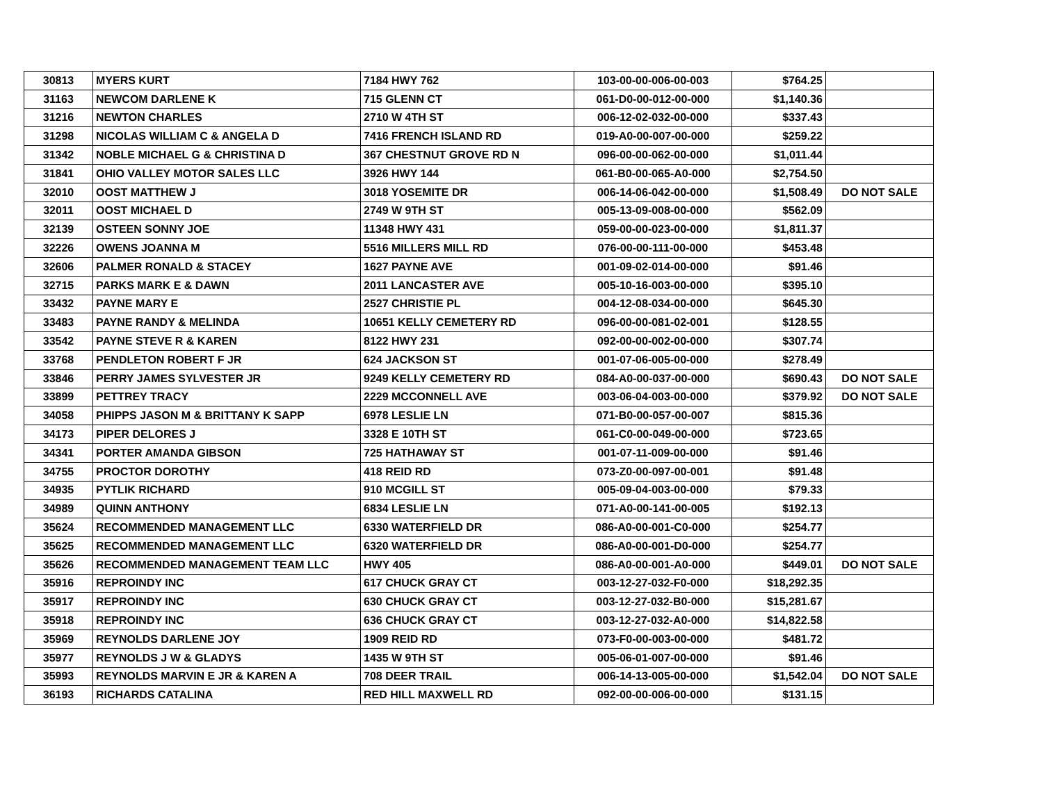| 30813 | MYERS KURT | 7184 HWY 762 | 103-00-00-006-00-003 | $764.25 | |
| 31163 | NEWCOM DARLENE K | 715 GLENN CT | 061-D0-00-012-00-000 | $1,140.36 | |
| 31216 | NEWTON CHARLES | 2710 W 4TH ST | 006-12-02-032-00-000 | $337.43 | |
| 31298 | NICOLAS WILLIAM C & ANGELA D | 7416 FRENCH ISLAND RD | 019-A0-00-007-00-000 | $259.22 | |
| 31342 | NOBLE MICHAEL G & CHRISTINA D | 367 CHESTNUT GROVE RD N | 096-00-00-062-00-000 | $1,011.44 | |
| 31841 | OHIO VALLEY MOTOR SALES LLC | 3926 HWY 144 | 061-B0-00-065-A0-000 | $2,754.50 | |
| 32010 | OOST MATTHEW J | 3018 YOSEMITE DR | 006-14-06-042-00-000 | $1,508.49 | DO NOT SALE |
| 32011 | OOST MICHAEL D | 2749 W 9TH ST | 005-13-09-008-00-000 | $562.09 | |
| 32139 | OSTEEN SONNY JOE | 11348 HWY 431 | 059-00-00-023-00-000 | $1,811.37 | |
| 32226 | OWENS JOANNA M | 5516 MILLERS MILL RD | 076-00-00-111-00-000 | $453.48 | |
| 32606 | PALMER RONALD & STACEY | 1627 PAYNE AVE | 001-09-02-014-00-000 | $91.46 | |
| 32715 | PARKS MARK E & DAWN | 2011 LANCASTER AVE | 005-10-16-003-00-000 | $395.10 | |
| 33432 | PAYNE MARY E | 2527 CHRISTIE PL | 004-12-08-034-00-000 | $645.30 | |
| 33483 | PAYNE RANDY & MELINDA | 10651 KELLY CEMETERY RD | 096-00-00-081-02-001 | $128.55 | |
| 33542 | PAYNE STEVE R & KAREN | 8122 HWY 231 | 092-00-00-002-00-000 | $307.74 | |
| 33768 | PENDLETON ROBERT F JR | 624 JACKSON ST | 001-07-06-005-00-000 | $278.49 | |
| 33846 | PERRY JAMES SYLVESTER JR | 9249 KELLY CEMETERY RD | 084-A0-00-037-00-000 | $690.43 | DO NOT SALE |
| 33899 | PETTREY TRACY | 2229 MCCONNELL AVE | 003-06-04-003-00-000 | $379.92 | DO NOT SALE |
| 34058 | PHIPPS JASON M & BRITTANY K SAPP | 6978 LESLIE LN | 071-B0-00-057-00-007 | $815.36 | |
| 34173 | PIPER DELORES J | 3328 E 10TH ST | 061-C0-00-049-00-000 | $723.65 | |
| 34341 | PORTER AMANDA GIBSON | 725 HATHAWAY ST | 001-07-11-009-00-000 | $91.46 | |
| 34755 | PROCTOR DOROTHY | 418 REID RD | 073-Z0-00-097-00-001 | $91.48 | |
| 34935 | PYTLIK RICHARD | 910 MCGILL ST | 005-09-04-003-00-000 | $79.33 | |
| 34989 | QUINN ANTHONY | 6834 LESLIE LN | 071-A0-00-141-00-005 | $192.13 | |
| 35624 | RECOMMENDED MANAGEMENT LLC | 6330 WATERFIELD DR | 086-A0-00-001-C0-000 | $254.77 | |
| 35625 | RECOMMENDED MANAGEMENT LLC | 6320 WATERFIELD DR | 086-A0-00-001-D0-000 | $254.77 | |
| 35626 | RECOMMENDED MANAGEMENT TEAM LLC | HWY 405 | 086-A0-00-001-A0-000 | $449.01 | DO NOT SALE |
| 35916 | REPROINDY INC | 617 CHUCK GRAY CT | 003-12-27-032-F0-000 | $18,292.35 | |
| 35917 | REPROINDY INC | 630 CHUCK GRAY CT | 003-12-27-032-B0-000 | $15,281.67 | |
| 35918 | REPROINDY INC | 636 CHUCK GRAY CT | 003-12-27-032-A0-000 | $14,822.58 | |
| 35969 | REYNOLDS DARLENE JOY | 1909 REID RD | 073-F0-00-003-00-000 | $481.72 | |
| 35977 | REYNOLDS J W & GLADYS | 1435 W 9TH ST | 005-06-01-007-00-000 | $91.46 | |
| 35993 | REYNOLDS MARVIN E JR & KAREN A | 708 DEER TRAIL | 006-14-13-005-00-000 | $1,542.04 | DO NOT SALE |
| 36193 | RICHARDS CATALINA | RED HILL MAXWELL RD | 092-00-00-006-00-000 | $131.15 | |